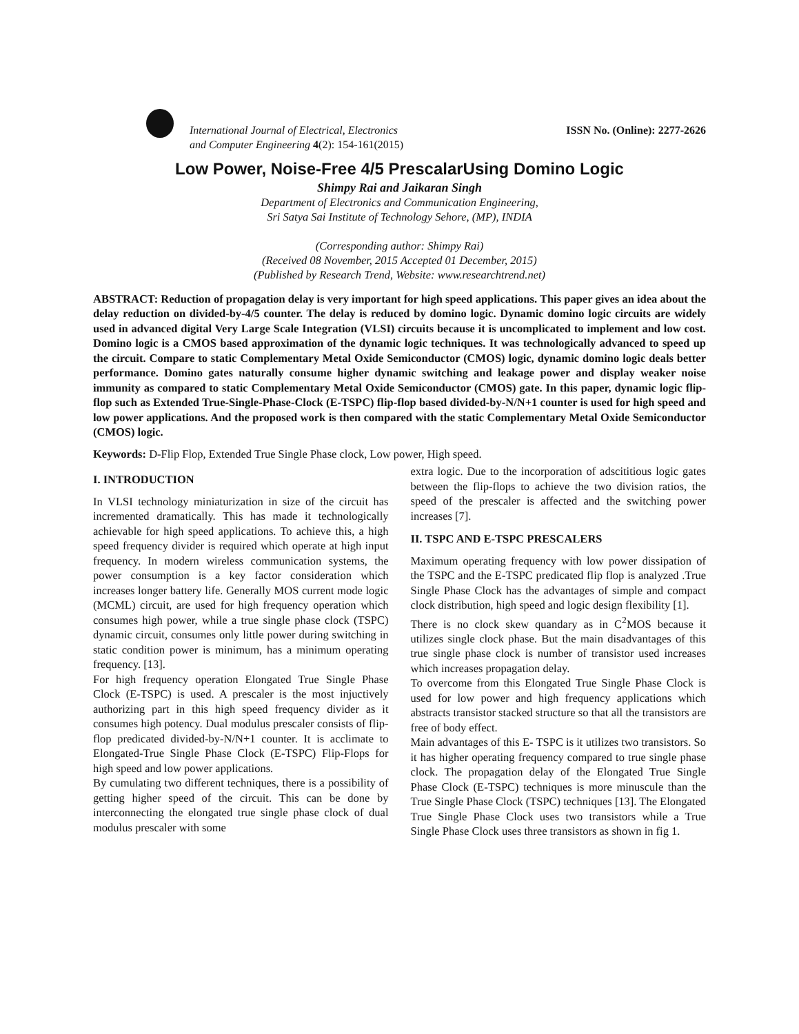International Journal of Electrical, Electronics
and Computer Engineering 4(2): 154-161(2015)
ISSN No. (Online): 2277-2626
Low Power, Noise-Free 4/5 PrescalarUsing Domino Logic
Shimpy Rai and Jaikaran Singh
Department of Electronics and Communication Engineering,
Sri Satya Sai Institute of Technology Sehore, (MP), INDIA
(Corresponding author: Shimpy Rai)
(Received 08 November, 2015 Accepted 01 December, 2015)
(Published by Research Trend, Website: www.researchtrend.net)
ABSTRACT: Reduction of propagation delay is very important for high speed applications. This paper gives an idea about the delay reduction on divided-by-4/5 counter. The delay is reduced by domino logic. Dynamic domino logic circuits are widely used in advanced digital Very Large Scale Integration (VLSI) circuits because it is uncomplicated to implement and low cost. Domino logic is a CMOS based approximation of the dynamic logic techniques. It was technologically advanced to speed up the circuit. Compare to static Complementary Metal Oxide Semiconductor (CMOS) logic, dynamic domino logic deals better performance. Domino gates naturally consume higher dynamic switching and leakage power and display weaker noise immunity as compared to static Complementary Metal Oxide Semiconductor (CMOS) gate. In this paper, dynamic logic flip-flop such as Extended True-Single-Phase-Clock (E-TSPC) flip-flop based divided-by-N/N+1 counter is used for high speed and low power applications. And the proposed work is then compared with the static Complementary Metal Oxide Semiconductor (CMOS) logic.
Keywords: D-Flip Flop, Extended True Single Phase clock, Low power, High speed.
I. INTRODUCTION
In VLSI technology miniaturization in size of the circuit has incremented dramatically. This has made it technologically achievable for high speed applications. To achieve this, a high speed frequency divider is required which operate at high input frequency. In modern wireless communication systems, the power consumption is a key factor consideration which increases longer battery life. Generally MOS current mode logic (MCML) circuit, are used for high frequency operation which consumes high power, while a true single phase clock (TSPC) dynamic circuit, consumes only little power during switching in static condition power is minimum, has a minimum operating frequency. [13].
For high frequency operation Elongated True Single Phase Clock (E-TSPC) is used. A prescaler is the most injuctively authorizing part in this high speed frequency divider as it consumes high potency. Dual modulus prescaler consists of flip-flop predicated divided-by-N/N+1 counter. It is acclimate to Elongated-True Single Phase Clock (E-TSPC) Flip-Flops for high speed and low power applications.
By cumulating two different techniques, there is a possibility of getting higher speed of the circuit. This can be done by interconnecting the elongated true single phase clock of dual modulus prescaler with some
extra logic. Due to the incorporation of adscititious logic gates between the flip-flops to achieve the two division ratios, the speed of the prescaler is affected and the switching power increases [7].
II. TSPC AND E-TSPC PRESCALERS
Maximum operating frequency with low power dissipation of the TSPC and the E-TSPC predicated flip flop is analyzed .True Single Phase Clock has the advantages of simple and compact clock distribution, high speed and logic design flexibility [1].
There is no clock skew quandary as in C<sup>2</sup>MOS because it utilizes single clock phase. But the main disadvantages of this true single phase clock is number of transistor used increases which increases propagation delay.
To overcome from this Elongated True Single Phase Clock is used for low power and high frequency applications which abstracts transistor stacked structure so that all the transistors are free of body effect.
Main advantages of this E- TSPC is it utilizes two transistors. So it has higher operating frequency compared to true single phase clock. The propagation delay of the Elongated True Single Phase Clock (E-TSPC) techniques is more minuscule than the True Single Phase Clock (TSPC) techniques [13]. The Elongated True Single Phase Clock uses two transistors while a True Single Phase Clock uses three transistors as shown in fig 1.